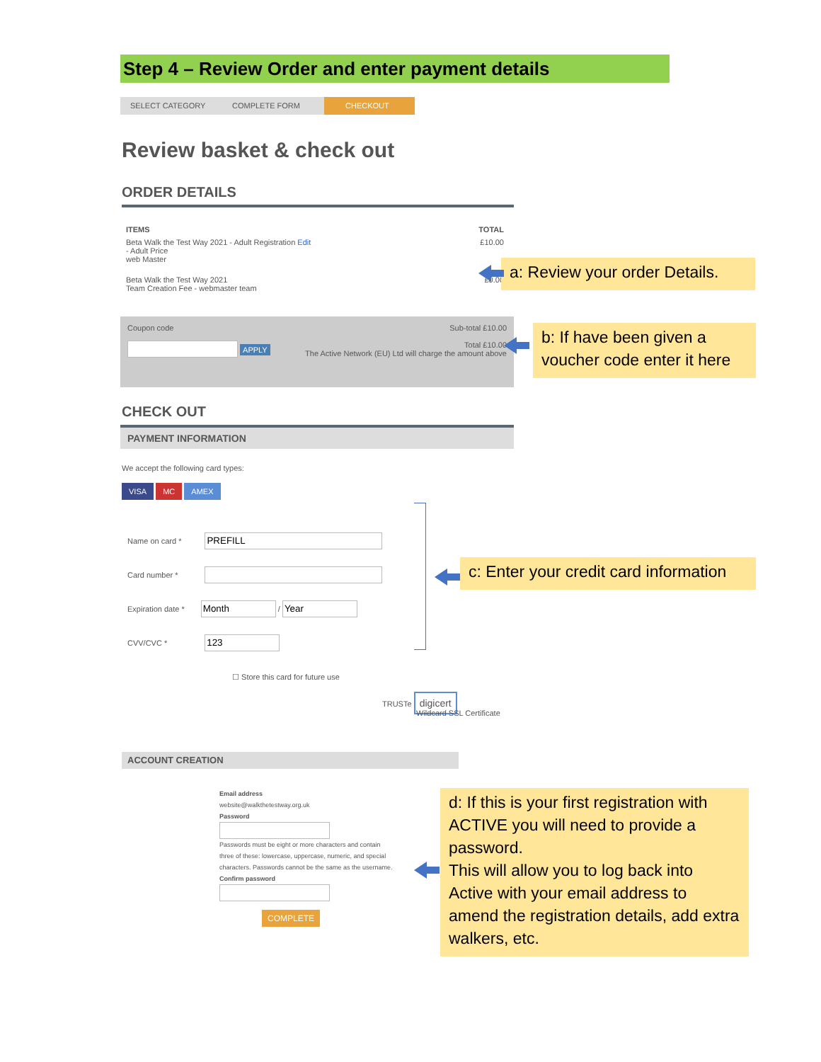Step 4 – Review Order and enter payment details
SELECT CATEGORY COMPLETE FORM CHECKOUT
Review basket & check out
ORDER DETAILS
| ITEMS | TOTAL |
| --- | --- |
| Beta Walk the Test Way 2021 - Adult Registration Edit - Adult Price web Master | £10.00 |
| Beta Walk the Test Way 2021 Team Creation Fee - webmaster team | £0.00 |
Sub-total £10.00
Total £10.00
The Active Network (EU) Ltd will charge the amount above
Coupon code
APPLY
CHECK OUT
PAYMENT INFORMATION
We accept the following card types:
VISA MC AMEX
Name on card *
Card number *
Expiration date * /
CVV/CVC *
☐ Store this card for future use
TRUSTe digicert
Wildcard SSL Certificate
ACCOUNT CREATION
Email address
website@walkthetestway.org.uk
Password
Passwords must be eight or more characters and contain three of these: lowercase, uppercase, numeric, and special characters. Passwords cannot be the same as the username.
Confirm password
COMPLETE
a: Review your order Details.
b: If have been given a voucher code enter it here
c: Enter your credit card information
d: If this is your first registration with ACTIVE you will need to provide a password.
This will allow you to log back into Active with your email address to amend the registration details, add extra walkers, etc.